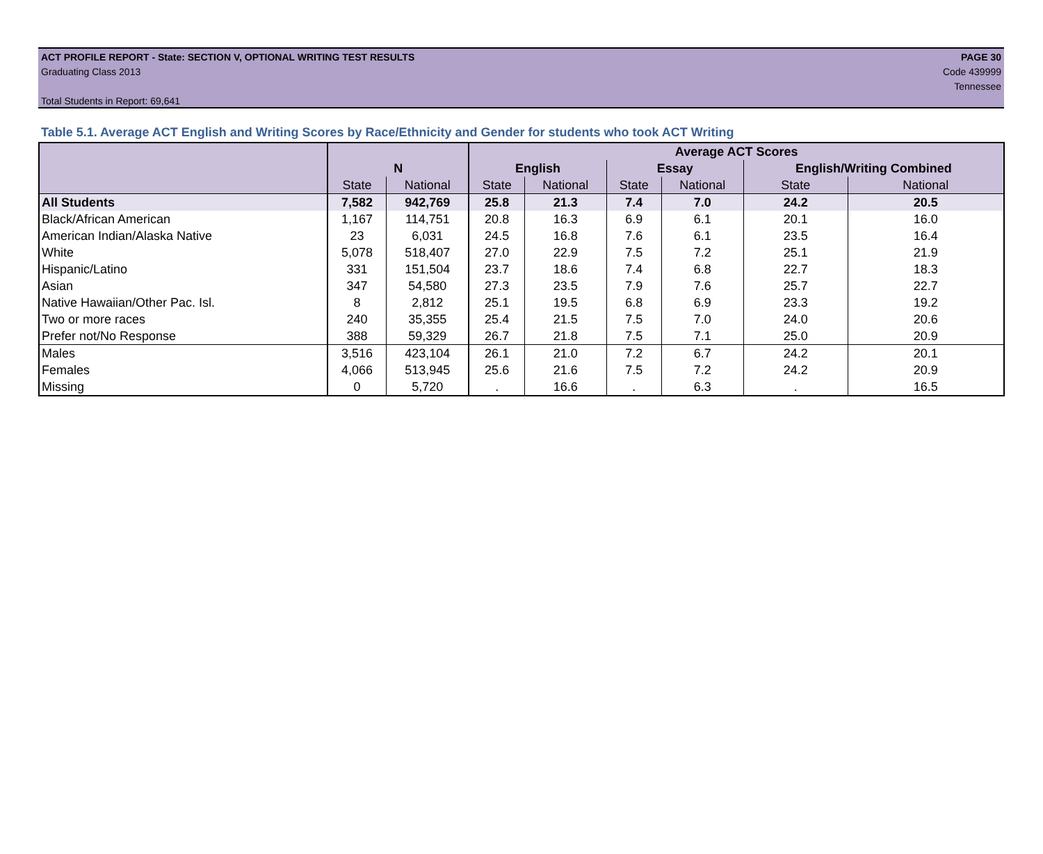ACT PROFILE REPORT - State: SECTION V, OPTIONAL WRITING TEST RESULTS PAGE 30
Graduating Class 2013 Code 439999
Tennessee
Total Students in Report: 69,641
Table 5.1. Average ACT English and Writing Scores by Race/Ethnicity and Gender for students who took ACT Writing
| | | | Average ACT Scores | | | | | |
| | N | | English | | Essay | | English/Writing Combined | |
| | State | National | State | National | State | National | State | National |
| All Students | 7,582 | 942,769 | 25.8 | 21.3 | 7.4 | 7.0 | 24.2 | 20.5 |
| Black/African American | 1,167 | 114,751 | 20.8 | 16.3 | 6.9 | 6.1 | 20.1 | 16.0 |
| American Indian/Alaska Native | 23 | 6,031 | 24.5 | 16.8 | 7.6 | 6.1 | 23.5 | 16.4 |
| White | 5,078 | 518,407 | 27.0 | 22.9 | 7.5 | 7.2 | 25.1 | 21.9 |
| Hispanic/Latino | 331 | 151,504 | 23.7 | 18.6 | 7.4 | 6.8 | 22.7 | 18.3 |
| Asian | 347 | 54,580 | 27.3 | 23.5 | 7.9 | 7.6 | 25.7 | 22.7 |
| Native Hawaiian/Other Pac. Isl. | 8 | 2,812 | 25.1 | 19.5 | 6.8 | 6.9 | 23.3 | 19.2 |
| Two or more races | 240 | 35,355 | 25.4 | 21.5 | 7.5 | 7.0 | 24.0 | 20.6 |
| Prefer not/No Response | 388 | 59,329 | 26.7 | 21.8 | 7.5 | 7.1 | 25.0 | 20.9 |
| Males | 3,516 | 423,104 | 26.1 | 21.0 | 7.2 | 6.7 | 24.2 | 20.1 |
| Females | 4,066 | 513,945 | 25.6 | 21.6 | 7.5 | 7.2 | 24.2 | 20.9 |
| Missing | 0 | 5,720 | . | 16.6 | . | 6.3 | . | 16.5 |